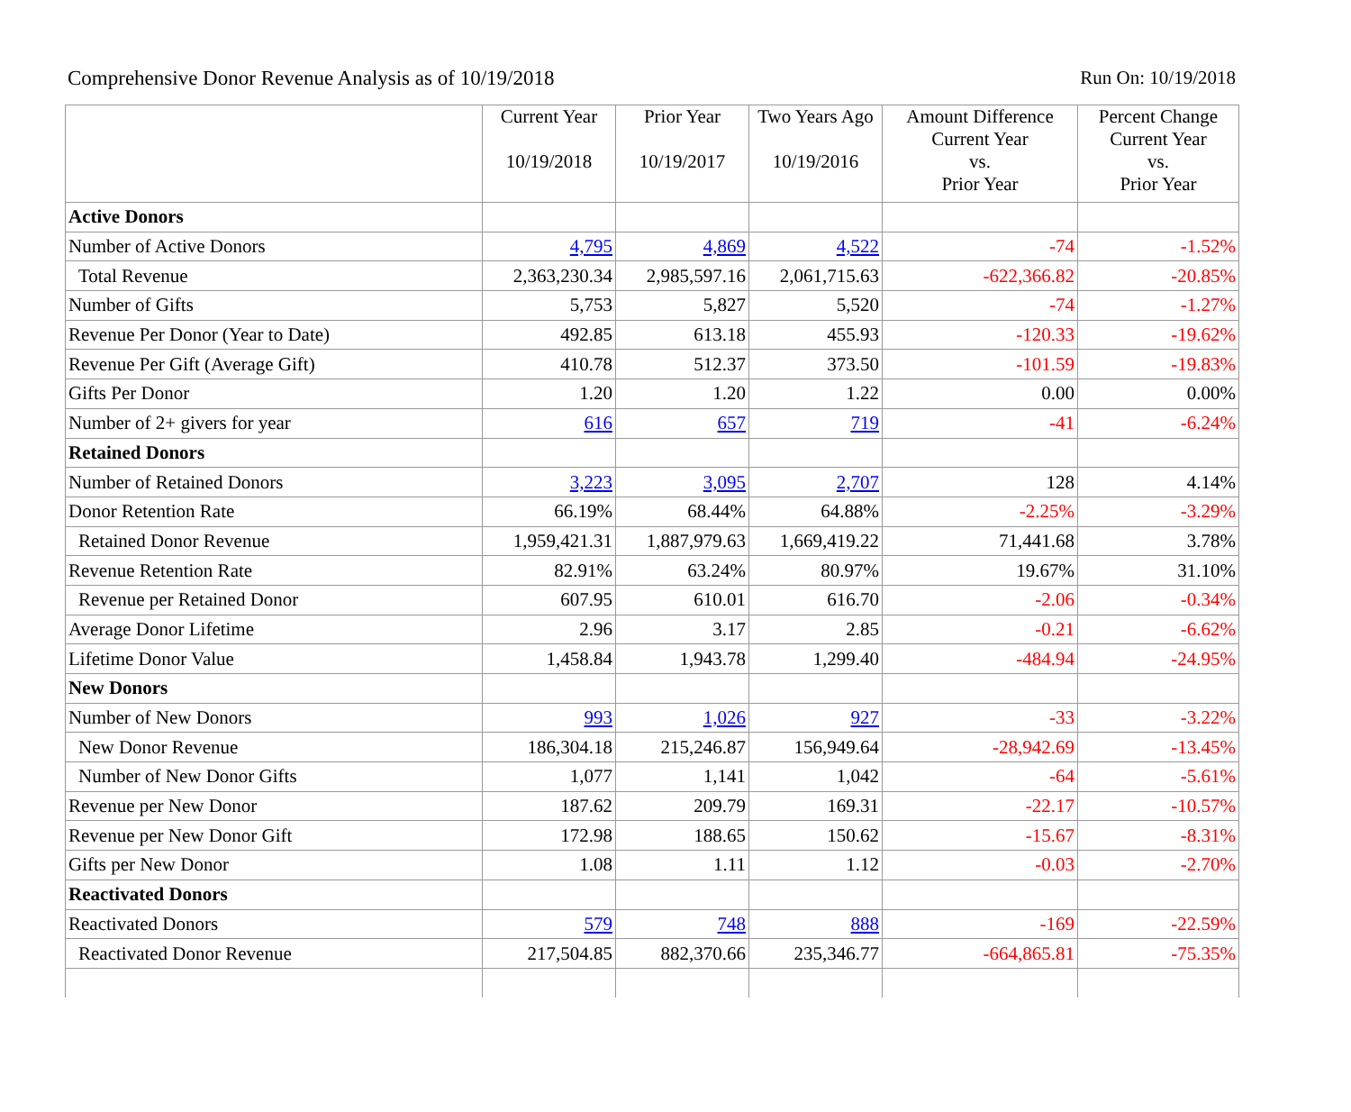Comprehensive Donor Revenue Analysis as of 10/19/2018 Run On: 10/19/2018
| | Current Year 10/19/2018 | Prior Year 10/19/2017 | Two Years Ago 10/19/2016 | Amount Difference Current Year vs. Prior Year | Percent Change Current Year vs. Prior Year |
| --- | --- | --- | --- | --- | --- |
| Active Donors | | | | | |
| Number of Active Donors | 4,795 | 4,869 | 4,522 | -74 | -1.52% |
| Total Revenue | 2,363,230.34 | 2,985,597.16 | 2,061,715.63 | -622,366.82 | -20.85% |
| Number of Gifts | 5,753 | 5,827 | 5,520 | -74 | -1.27% |
| Revenue Per Donor (Year to Date) | 492.85 | 613.18 | 455.93 | -120.33 | -19.62% |
| Revenue Per Gift (Average Gift) | 410.78 | 512.37 | 373.50 | -101.59 | -19.83% |
| Gifts Per Donor | 1.20 | 1.20 | 1.22 | 0.00 | 0.00% |
| Number of 2+ givers for year | 616 | 657 | 719 | -41 | -6.24% |
| Retained Donors | | | | | |
| Number of Retained Donors | 3,223 | 3,095 | 2,707 | 128 | 4.14% |
| Donor Retention Rate | 66.19% | 68.44% | 64.88% | -2.25% | -3.29% |
| Retained Donor Revenue | 1,959,421.31 | 1,887,979.63 | 1,669,419.22 | 71,441.68 | 3.78% |
| Revenue Retention Rate | 82.91% | 63.24% | 80.97% | 19.67% | 31.10% |
| Revenue per Retained Donor | 607.95 | 610.01 | 616.70 | -2.06 | -0.34% |
| Average Donor Lifetime | 2.96 | 3.17 | 2.85 | -0.21 | -6.62% |
| Lifetime Donor Value | 1,458.84 | 1,943.78 | 1,299.40 | -484.94 | -24.95% |
| New Donors | | | | | |
| Number of New Donors | 993 | 1,026 | 927 | -33 | -3.22% |
| New Donor Revenue | 186,304.18 | 215,246.87 | 156,949.64 | -28,942.69 | -13.45% |
| Number of New Donor Gifts | 1,077 | 1,141 | 1,042 | -64 | -5.61% |
| Revenue per New Donor | 187.62 | 209.79 | 169.31 | -22.17 | -10.57% |
| Revenue per New Donor Gift | 172.98 | 188.65 | 150.62 | -15.67 | -8.31% |
| Gifts per New Donor | 1.08 | 1.11 | 1.12 | -0.03 | -2.70% |
| Reactivated Donors | | | | | |
| Reactivated Donors | 579 | 748 | 888 | -169 | -22.59% |
| Reactivated Donor Revenue | 217,504.85 | 882,370.66 | 235,346.77 | -664,865.81 | -75.35% |